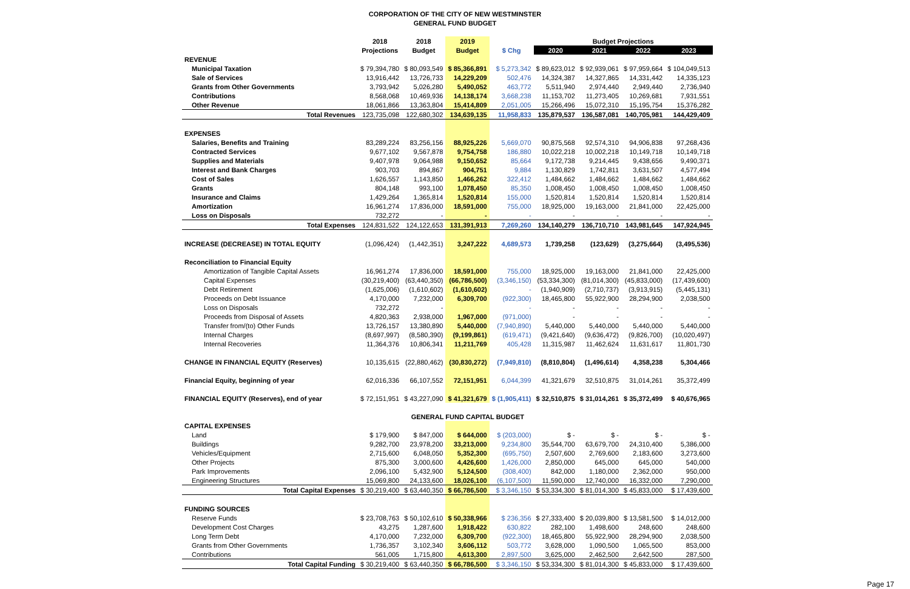CORPORATION OF THE CITY OF NEW WESTMINSTER
GENERAL FUND BUDGET
| | 2018 | 2018 | 2019 | | Budget Projections | | | |
| --- | --- | --- | --- | --- | --- | --- | --- | --- |
| | Projections | Budget | Budget | $ Chg | 2020 | 2021 | 2022 | 2023 |
| REVENUE | | | | | | | | |
| Municipal Taxation | $ 79,394,780 | $ 80,093,549 | $ 85,366,891 | $ 5,273,342 | $ 89,623,012 | $ 92,939,061 | $ 97,959,664 | $ 104,049,513 |
| Sale of Services | 13,916,442 | 13,726,733 | 14,229,209 | 502,476 | 14,324,387 | 14,327,865 | 14,331,442 | 14,335,123 |
| Grants from Other Governments | 3,793,942 | 5,026,280 | 5,490,052 | 463,772 | 5,511,940 | 2,974,440 | 2,949,440 | 2,736,940 |
| Contributions | 8,568,068 | 10,469,936 | 14,138,174 | 3,668,238 | 11,153,702 | 11,273,405 | 10,269,681 | 7,931,551 |
| Other Revenue | 18,061,866 | 13,363,804 | 15,414,809 | 2,051,005 | 15,266,496 | 15,072,310 | 15,195,754 | 15,376,282 |
| Total Revenues | 123,735,098 | 122,680,302 | 134,639,135 | 11,958,833 | 135,879,537 | 136,587,081 | 140,705,981 | 144,429,409 |
| EXPENSES | | | | | | | | |
| Salaries, Benefits and Training | 83,289,224 | 83,256,156 | 88,925,226 | 5,669,070 | 90,875,568 | 92,574,310 | 94,906,838 | 97,268,436 |
| Contracted Services | 9,677,102 | 9,567,878 | 9,754,758 | 186,880 | 10,022,218 | 10,002,218 | 10,149,718 | 10,149,718 |
| Supplies and Materials | 9,407,978 | 9,064,988 | 9,150,652 | 85,664 | 9,172,738 | 9,214,445 | 9,438,656 | 9,490,371 |
| Interest and Bank Charges | 903,703 | 894,867 | 904,751 | 9,884 | 1,130,829 | 1,742,811 | 3,631,507 | 4,577,494 |
| Cost of Sales | 1,626,557 | 1,143,850 | 1,466,262 | 322,412 | 1,484,662 | 1,484,662 | 1,484,662 | 1,484,662 |
| Grants | 804,148 | 993,100 | 1,078,450 | 85,350 | 1,008,450 | 1,008,450 | 1,008,450 | 1,008,450 |
| Insurance and Claims | 1,429,264 | 1,365,814 | 1,520,814 | 155,000 | 1,520,814 | 1,520,814 | 1,520,814 | 1,520,814 |
| Amortization | 16,961,274 | 17,836,000 | 18,591,000 | 755,000 | 18,925,000 | 19,163,000 | 21,841,000 | 22,425,000 |
| Loss on Disposals | 732,272 | - | - | - | - | - | - | - |
| Total Expenses | 124,831,522 | 124,122,653 | 131,391,913 | 7,269,260 | 134,140,279 | 136,710,710 | 143,981,645 | 147,924,945 |
| INCREASE (DECREASE) IN TOTAL EQUITY | (1,096,424) | (1,442,351) | 3,247,222 | 4,689,573 | 1,739,258 | (123,629) | (3,275,664) | (3,495,536) |
| Reconciliation to Financial Equity | | | | | | | | |
| Amortization of Tangible Capital Assets | 16,961,274 | 17,836,000 | 18,591,000 | 755,000 | 18,925,000 | 19,163,000 | 21,841,000 | 22,425,000 |
| Capital Expenses | (30,219,400) | (63,440,350) | (66,786,500) | (3,346,150) | (53,334,300) | (81,014,300) | (45,833,000) | (17,439,600) |
| Debt Retirement | (1,625,006) | (1,610,602) | (1,610,602) | - | (1,940,909) | (2,710,737) | (3,913,915) | (5,445,131) |
| Proceeds on Debt Issuance | 4,170,000 | 7,232,000 | 6,309,700 | (922,300) | 18,465,800 | 55,922,900 | 28,294,900 | 2,038,500 |
| Loss on Disposals | 732,272 | - | | - | - | - | - | - |
| Proceeds from Disposal of Assets | 4,820,363 | 2,938,000 | 1,967,000 | (971,000) | - | - | - | - |
| Transfer from/(to) Other Funds | 13,726,157 | 13,380,890 | 5,440,000 | (7,940,890) | 5,440,000 | 5,440,000 | 5,440,000 | 5,440,000 |
| Internal Charges | (8,697,997) | (8,580,390) | (9,199,861) | (619,471) | (9,421,640) | (9,636,472) | (9,826,700) | (10,020,497) |
| Internal Recoveries | 11,364,376 | 10,806,341 | 11,211,769 | 405,428 | 11,315,987 | 11,462,624 | 11,631,617 | 11,801,730 |
| CHANGE IN FINANCIAL EQUITY (Reserves) | 10,135,615 | (22,880,462) | (30,830,272) | (7,949,810) | (8,810,804) | (1,496,614) | 4,358,238 | 5,304,466 |
| Financial Equity, beginning of year | 62,016,336 | 66,107,552 | 72,151,951 | 6,044,399 | 41,321,679 | 32,510,875 | 31,014,261 | 35,372,499 |
| FINANCIAL EQUITY (Reserves), end of year | $ 72,151,951 | $ 43,227,090 | $ 41,321,679 | $ (1,905,411) | $ 32,510,875 | $ 31,014,261 | $ 35,372,499 | $ 40,676,965 |
| | GENERAL FUND CAPITAL BUDGET | | | | | | | |
| CAPITAL EXPENSES | | | | | | | | |
| Land | $ 179,900 | $ 847,000 | $ 644,000 | $ (203,000) | $ - | $ - | $ - | $ - |
| Buildings | 9,282,700 | 23,978,200 | 33,213,000 | 9,234,800 | 35,544,700 | 63,679,700 | 24,310,400 | 5,386,000 |
| Vehicles/Equipment | 2,715,600 | 6,048,050 | 5,352,300 | (695,750) | 2,507,600 | 2,769,600 | 2,183,600 | 3,273,600 |
| Other Projects | 875,300 | 3,000,600 | 4,426,600 | 1,426,000 | 2,850,000 | 645,000 | 645,000 | 540,000 |
| Park Improvements | 2,096,100 | 5,432,900 | 5,124,500 | (308,400) | 842,000 | 1,180,000 | 2,362,000 | 950,000 |
| Engineering Structures | 15,069,800 | 24,133,600 | 18,026,100 | (6,107,500) | 11,590,000 | 12,740,000 | 16,332,000 | 7,290,000 |
| Total Capital Expenses | $ 30,219,400 | $ 63,440,350 | $ 66,786,500 | $ 3,346,150 | $ 53,334,300 | $ 81,014,300 | $ 45,833,000 | $ 17,439,600 |
| FUNDING SOURCES | | | | | | | | |
| Reserve Funds | $ 23,708,763 | $ 50,102,610 | $ 50,338,966 | $ 236,356 | $ 27,333,400 | $ 20,039,800 | $ 13,581,500 | $ 14,012,000 |
| Development Cost Charges | 43,275 | 1,287,600 | 1,918,422 | 630,822 | 282,100 | 1,498,600 | 248,600 | 248,600 |
| Long Term Debt | 4,170,000 | 7,232,000 | 6,309,700 | (922,300) | 18,465,800 | 55,922,900 | 28,294,900 | 2,038,500 |
| Grants from Other Governments | 1,736,357 | 3,102,340 | 3,606,112 | 503,772 | 3,628,000 | 1,090,500 | 1,065,500 | 853,000 |
| Contributions | 561,005 | 1,715,800 | 4,613,300 | 2,897,500 | 3,625,000 | 2,462,500 | 2,642,500 | 287,500 |
| Total Capital Funding | $ 30,219,400 | $ 63,440,350 | $ 66,786,500 | $ 3,346,150 | $ 53,334,300 | $ 81,014,300 | $ 45,833,000 | $ 17,439,600 |
Page 17